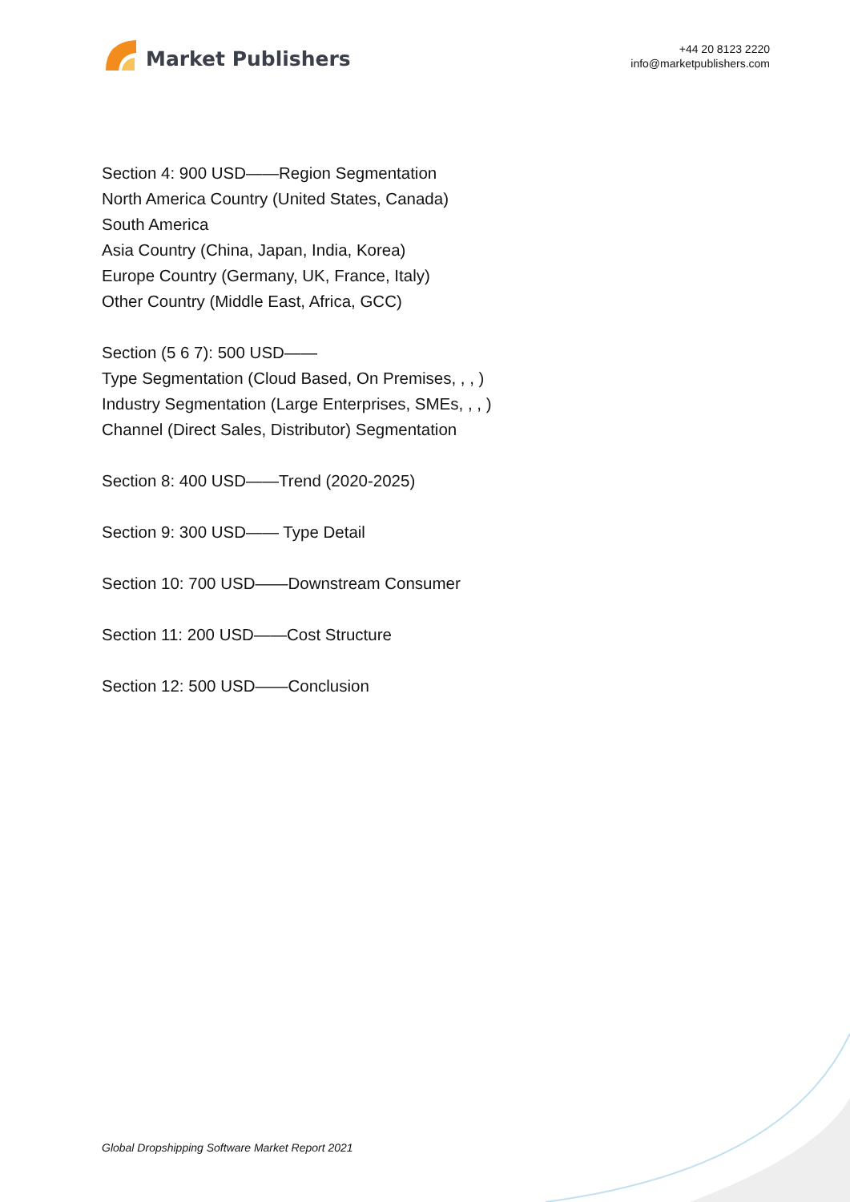Market Publishers
+44 20 8123 2220
info@marketpublishers.com
Section 4: 900 USD——Region Segmentation
North America Country (United States, Canada)
South America
Asia Country (China, Japan, India, Korea)
Europe Country (Germany, UK, France, Italy)
Other Country (Middle East, Africa, GCC)
Section (5 6 7): 500 USD——
Type Segmentation (Cloud Based, On Premises, , , )
Industry Segmentation (Large Enterprises, SMEs, , , )
Channel (Direct Sales, Distributor) Segmentation
Section 8: 400 USD——Trend (2020-2025)
Section 9: 300 USD—— Type Detail
Section 10: 700 USD——Downstream Consumer
Section 11: 200 USD——Cost Structure
Section 12: 500 USD——Conclusion
Global Dropshipping Software Market Report 2021